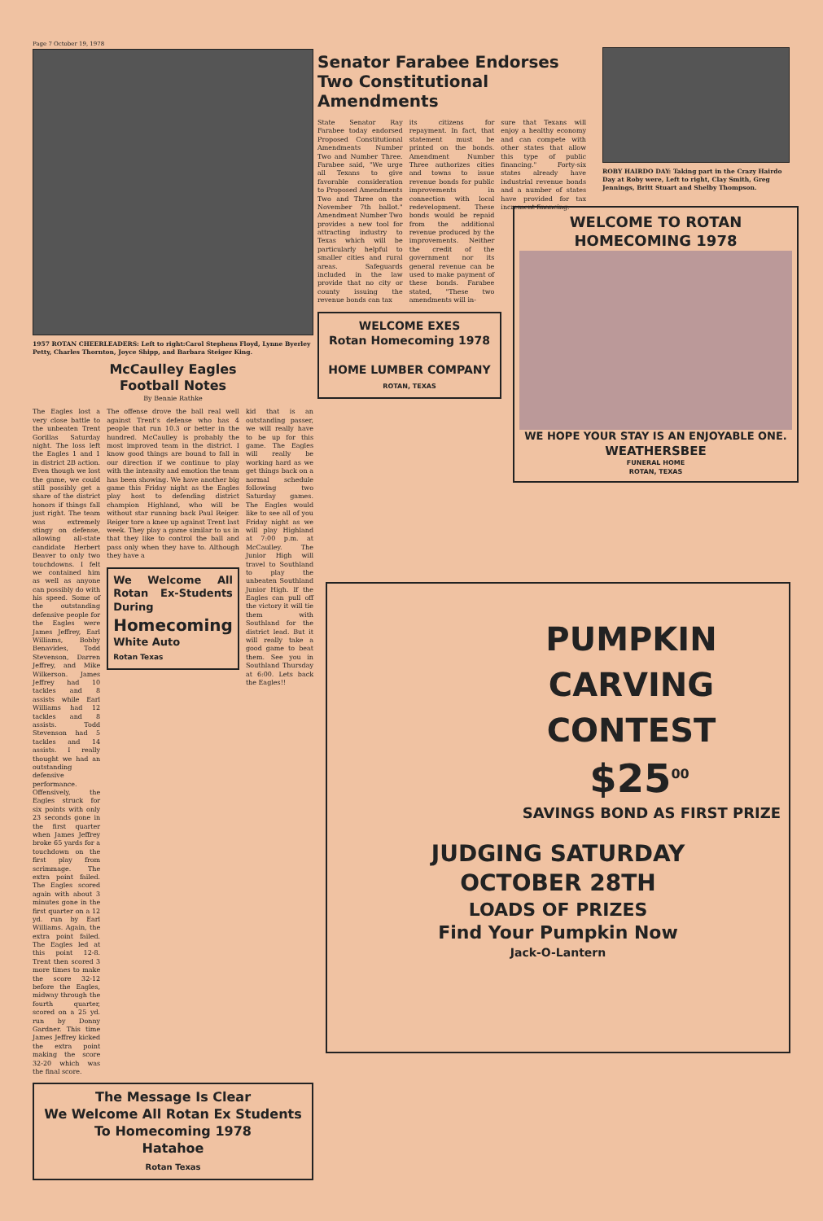Page 7 October 19, 1978
1957 ROTAN CHEERLEADERS: Left to right:Carol Stephens Floyd, Lynne Byerley Petty, Charles Thornton, Joyce Shipp, and Barbara Steiger King.
McCaulley Eagles
Football Notes
By Bennie Rathke
The Eagles lost a very close battle to the unbeaten Trent Gorillas Saturday night. The loss left the Eagles 1 and 1 in district 2B action. Even though we lost the game, we could still possibly get a share of the district honors if things fall just right. The team was extremely stingy on defense, allowing all-state candidate Herbert Beaver to only two touchdowns. I felt we contained him as well as anyone can possibly do with his speed. Some of the outstanding defensive people for the Eagles were James Jeffrey, Earl Williams, Bobby Benavides, Todd Stevenson, Darren Jeffrey, and Mike Wilkerson. James Jeffrey had 10 tackles and 8 assists while Earl Williams had 12 tackles and 8 assists. Todd Stevenson had 5 tackles and 14 assists. I really thought we had an outstanding defensive performance. Offensively, the Eagles struck for six points with only 23 seconds gone in the first quarter when James Jeffrey broke 65 yards for a touchdown on the first play from scrimmage. The extra point failed. The Eagles scored again with about 3 minutes gone in the first quarter on a 12 yd. run by Earl Williams. Again, the extra point failed. The Eagles led at this point 12-8. Trent then scored 3 more times to make the score 32-12 before the Eagles, midway through the fourth quarter, scored on a 25 yd. run by Donny Gardner. This time James Jeffrey kicked the extra point making the score 32-20 which was the final score.
The offense drove the ball real well against Trent's defense who has 4 people that run 10.3 or better in the hundred. McCaulley is probably the most improved team in the district. I know good things are bound to fall in our direction if we continue to play with the intensity and emotion the team has been showing. We have another big game this Friday night as the Eagles play host to defending district champion Highland, who will be without star running back Paul Reiger. Reiger tore a knee up against Trent last week. They play a game similar to us in that they like to control the ball and pass only when they have to. Although they have a
We Welcome All Rotan Ex-Students During
Homecoming
White Auto
Rotan Texas
kid that is an outstanding passer, we will really have to be up for this game. The Eagles will really be working hard as we get things back on a normal schedule following two Saturday games. The Eagles would like to see all of you Friday night as we will play Highland at 7:00 p.m. at McCaulley. The Junior High will travel to Southland to play the unbeaten Southland Junior High. If the Eagles can pull off the victory it will tie them with Southland for the district lead. But it will really take a good game to beat them. See you in Southland Thursday at 6:00. Lets back the Eagles!!
The Message Is Clear
We Welcome All Rotan Ex Students To Homecoming 1978
Hatahoe
Rotan Texas
Senator Farabee Endorses Two Constitutional Amendments
State Senator Ray Farabee today endorsed Proposed Constitutional Amendments Number Two and Number Three. Farabee said, "We urge all Texans to give favorable consideration to Proposed Amendments Two and Three on the November 7th ballot." Amendment Number Two provides a new tool for attracting industry to Texas which will be particularly helpful to smaller cities and rural areas. Safeguards included in the law provide that no city or county issuing the revenue bonds can tax
its citizens for repayment. In fact, that statement must be printed on the bonds. Amendment Number Three authorizes cities and towns to issue revenue bonds for public improvements in connection with local redevelopment. These bonds would be repaid from the additional revenue produced by the improvements. Neither the credit of the government nor its general revenue can be used to make payment of these bonds. Farabee stated, "These two amendments will in-
sure that Texans will enjoy a healthy economy and can compete with other states that allow this type of public financing." Forty-six states already have industrial revenue bonds and a number of states have provided for tax increment financing.
WELCOME EXES
Rotan Homecoming 1978
HOME LUMBER COMPANY
ROTAN, TEXAS
ROBY HAIRDO DAY: Taking part in the Crazy Hairdo Day at Roby were, Left to right, Clay Smith, Greg Jennings, Britt Stuart and Shelby Thompson.
WELCOME TO ROTAN HOMECOMING 1978
WE HOPE YOUR STAY IS AN ENJOYABLE ONE.
WEATHERSBEE
FUNERAL HOME
ROTAN, TEXAS
PUMPKIN
CARVING
CONTEST
$25<sup>00</sup>
SAVINGS BOND AS FIRST PRIZE
JUDGING SATURDAY
OCTOBER 28TH
LOADS OF PRIZES
Find Your Pumpkin Now
Jack-O-Lantern